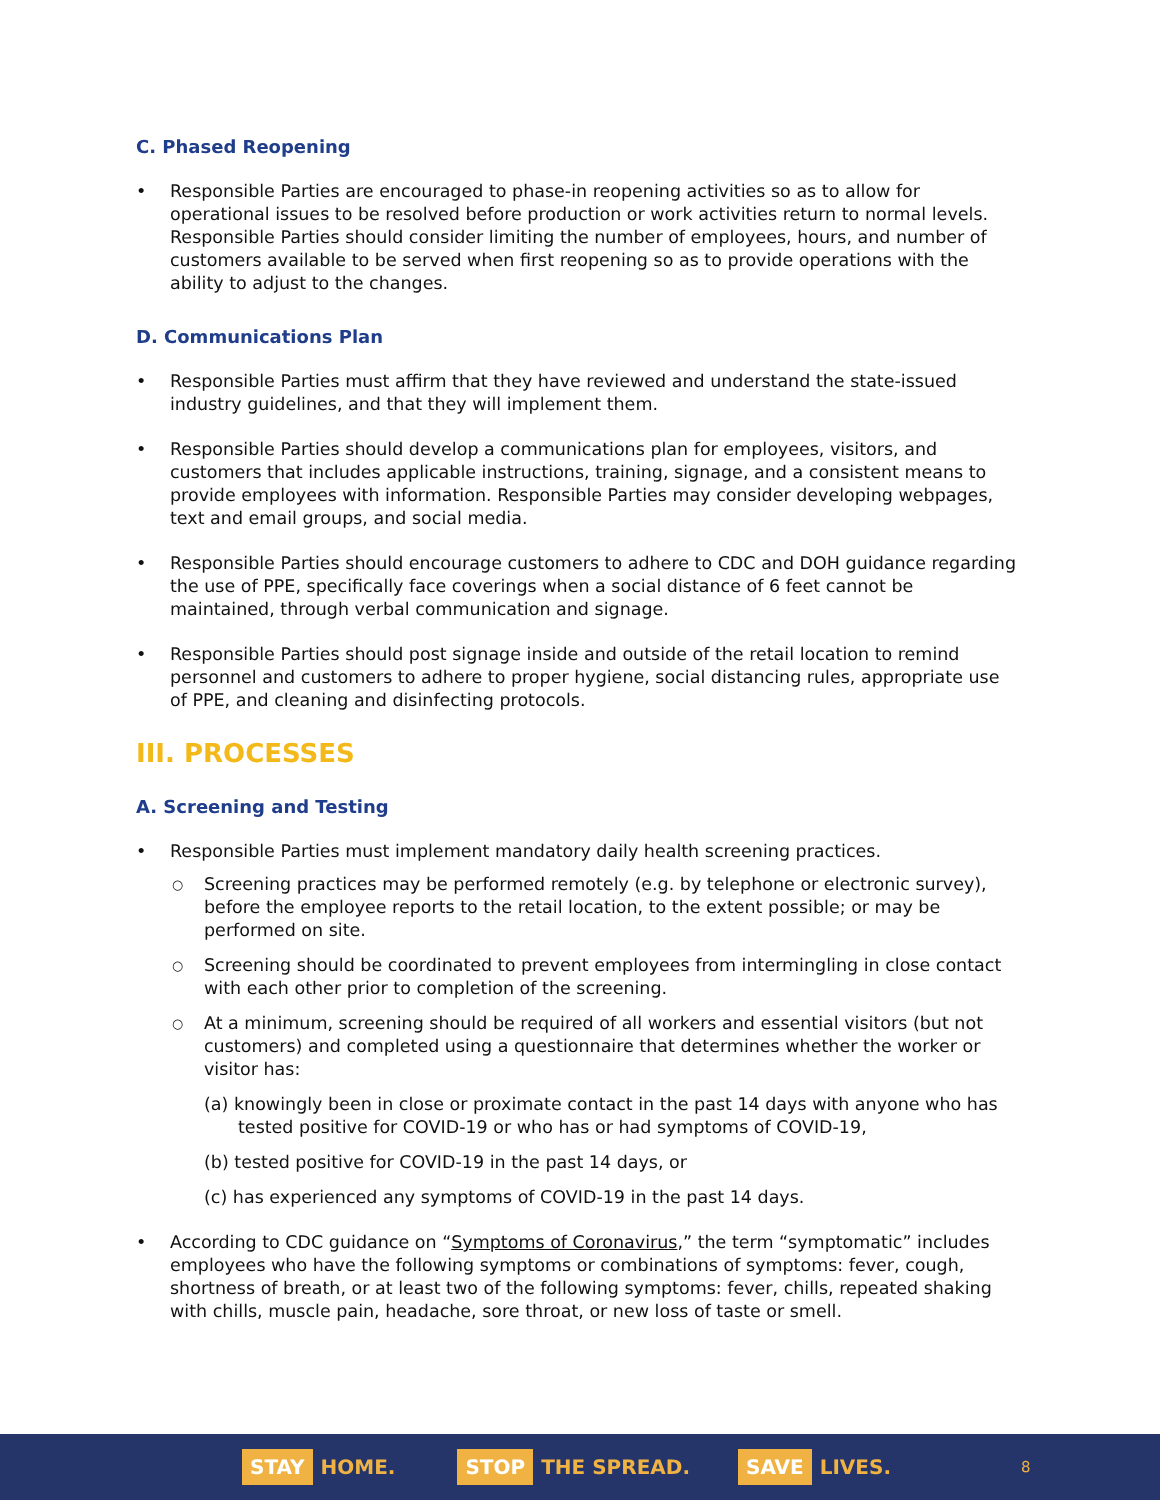C. Phased Reopening
Responsible Parties are encouraged to phase-in reopening activities so as to allow for operational issues to be resolved before production or work activities return to normal levels. Responsible Parties should consider limiting the number of employees, hours, and number of customers available to be served when first reopening so as to provide operations with the ability to adjust to the changes.
D. Communications Plan
Responsible Parties must affirm that they have reviewed and understand the state-issued industry guidelines, and that they will implement them.
Responsible Parties should develop a communications plan for employees, visitors, and customers that includes applicable instructions, training, signage, and a consistent means to provide employees with information. Responsible Parties may consider developing webpages, text and email groups, and social media.
Responsible Parties should encourage customers to adhere to CDC and DOH guidance regarding the use of PPE, specifically face coverings when a social distance of 6 feet cannot be maintained, through verbal communication and signage.
Responsible Parties should post signage inside and outside of the retail location to remind personnel and customers to adhere to proper hygiene, social distancing rules, appropriate use of PPE, and cleaning and disinfecting protocols.
III. PROCESSES
A. Screening and Testing
Responsible Parties must implement mandatory daily health screening practices.
Screening practices may be performed remotely (e.g. by telephone or electronic survey), before the employee reports to the retail location, to the extent possible; or may be performed on site.
Screening should be coordinated to prevent employees from intermingling in close contact with each other prior to completion of the screening.
At a minimum, screening should be required of all workers and essential visitors (but not customers) and completed using a questionnaire that determines whether the worker or visitor has:
(a) knowingly been in close or proximate contact in the past 14 days with anyone who has tested positive for COVID-19 or who has or had symptoms of COVID-19,
(b) tested positive for COVID-19 in the past 14 days, or
(c) has experienced any symptoms of COVID-19 in the past 14 days.
According to CDC guidance on “Symptoms of Coronavirus,” the term “symptomatic” includes employees who have the following symptoms or combinations of symptoms: fever, cough, shortness of breath, or at least two of the following symptoms: fever, chills, repeated shaking with chills, muscle pain, headache, sore throat, or new loss of taste or smell.
STAY HOME.
STOP THE SPREAD.
SAVE LIVES.
8